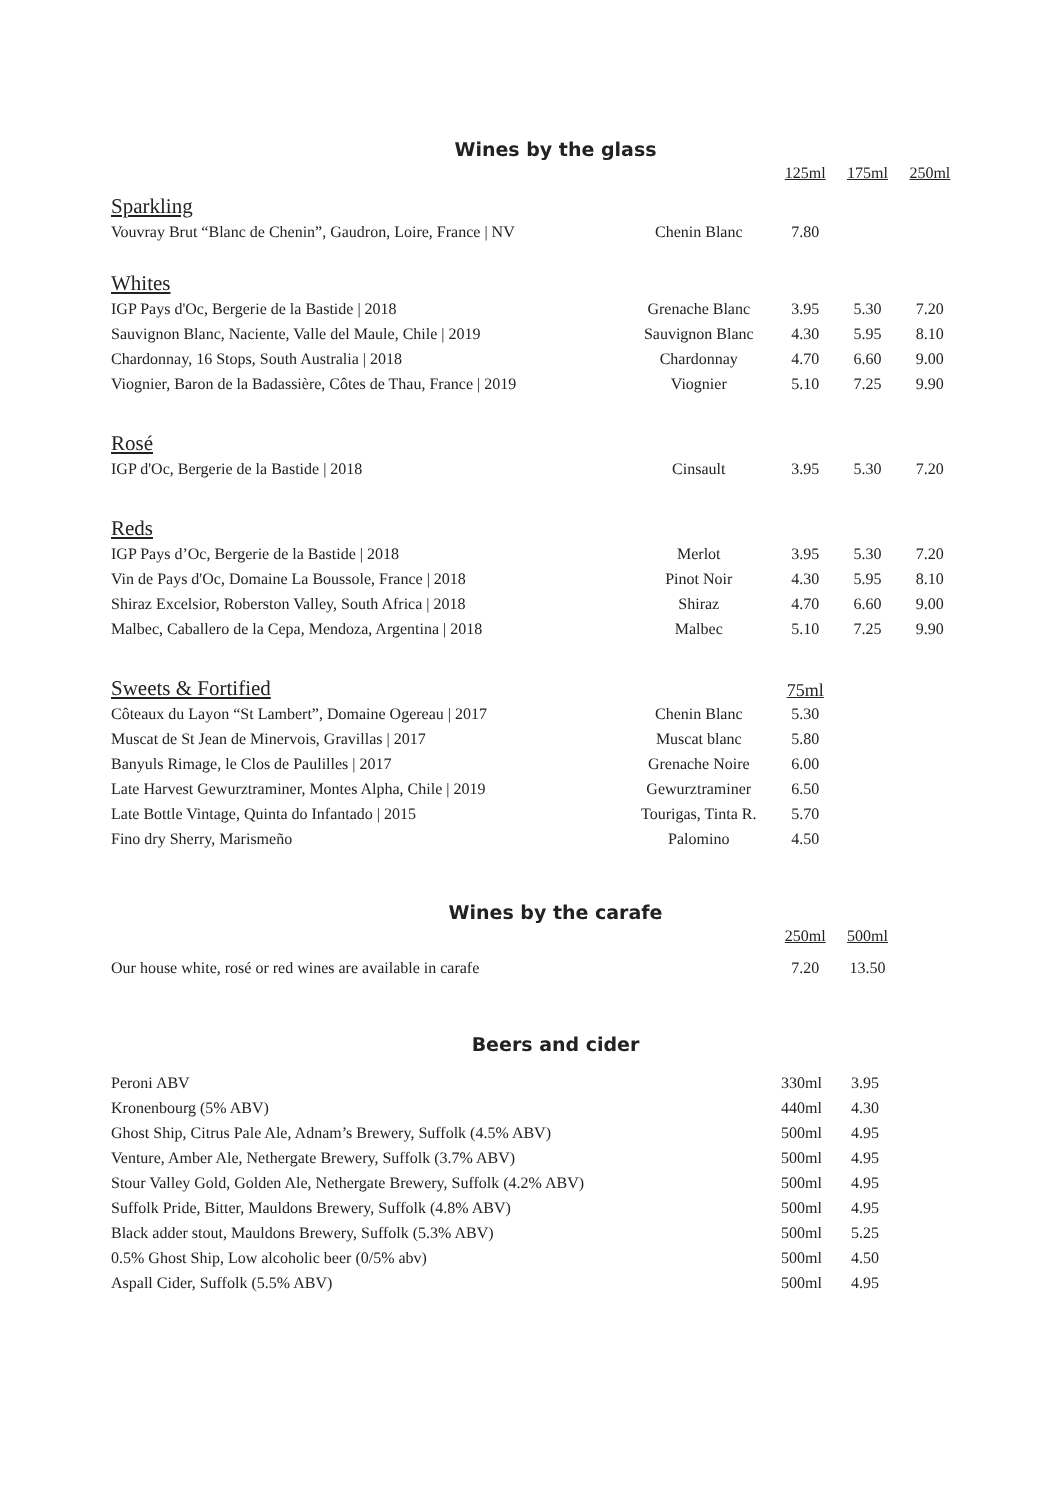Wines by the glass
| | | 125ml | 175ml | 250ml |
| Sparkling | | | | |
| Vouvray Brut “Blanc de Chenin”, Gaudron, Loire, France / NV | Chenin Blanc | 7.80 | | |
| Whites | | | | |
| IGP Pays d'Oc, Bergerie de la Bastide / 2018 | Grenache Blanc | 3.95 | 5.30 | 7.20 |
| Sauvignon Blanc, Naciente, Valle del Maule, Chile / 2019 | Sauvignon Blanc | 4.30 | 5.95 | 8.10 |
| Chardonnay, 16 Stops, South Australia / 2018 | Chardonnay | 4.70 | 6.60 | 9.00 |
| Viognier, Baron de la Badassière, Côtes de Thau, France / 2019 | Viognier | 5.10 | 7.25 | 9.90 |
| Rosé | | | | |
| IGP d'Oc, Bergerie de la Bastide / 2018 | Cinsault | 3.95 | 5.30 | 7.20 |
| Reds | | | | |
| IGP Pays d’Oc, Bergerie de la Bastide / 2018 | Merlot | 3.95 | 5.30 | 7.20 |
| Vin de Pays d'Oc, Domaine La Boussole, France / 2018 | Pinot Noir | 4.30 | 5.95 | 8.10 |
| Shiraz Excelsior, Roberston Valley, South Africa / 2018 | Shiraz | 4.70 | 6.60 | 9.00 |
| Malbec, Caballero de la Cepa, Mendoza, Argentina / 2018 | Malbec | 5.10 | 7.25 | 9.90 |
| Sweets & Fortified | | 75ml | | |
| Côteaux du Layon “St Lambert”, Domaine Ogereau / 2017 | Chenin Blanc | 5.30 | | |
| Muscat de St Jean de Minervois, Gravillas / 2017 | Muscat blanc | 5.80 | | |
| Banyuls Rimage, le Clos de Paulilles / 2017 | Grenache Noire | 6.00 | | |
| Late Harvest Gewurztraminer, Montes Alpha, Chile / 2019 | Gewurztraminer | 6.50 | | |
| Late Bottle Vintage, Quinta do Infantado / 2015 | Tourigas, Tinta R. | 5.70 | | |
| Fino dry Sherry, Marismeño | Palomino | 4.50 | | |
Wines by the carafe
| | | 250ml | 500ml | |
| Our house white, rosé or red wines are available in carafe | | 7.20 | 13.50 | |
Beers and cider
| Peroni ABV | 330ml | 3.95 |
| Kronenbourg (5% ABV) | 440ml | 4.30 |
| Ghost Ship, Citrus Pale Ale, Adnam’s Brewery, Suffolk (4.5% ABV) | 500ml | 4.95 |
| Venture, Amber Ale, Nethergate Brewery, Suffolk (3.7% ABV) | 500ml | 4.95 |
| Stour Valley Gold, Golden Ale, Nethergate Brewery, Suffolk (4.2% ABV) | 500ml | 4.95 |
| Suffolk Pride, Bitter, Mauldons Brewery, Suffolk (4.8% ABV) | 500ml | 4.95 |
| Black adder stout, Mauldons Brewery, Suffolk (5.3% ABV) | 500ml | 5.25 |
| 0.5% Ghost Ship, Low alcoholic beer (0/5% abv) | 500ml | 4.50 |
| Aspall Cider, Suffolk (5.5% ABV) | 500ml | 4.95 |